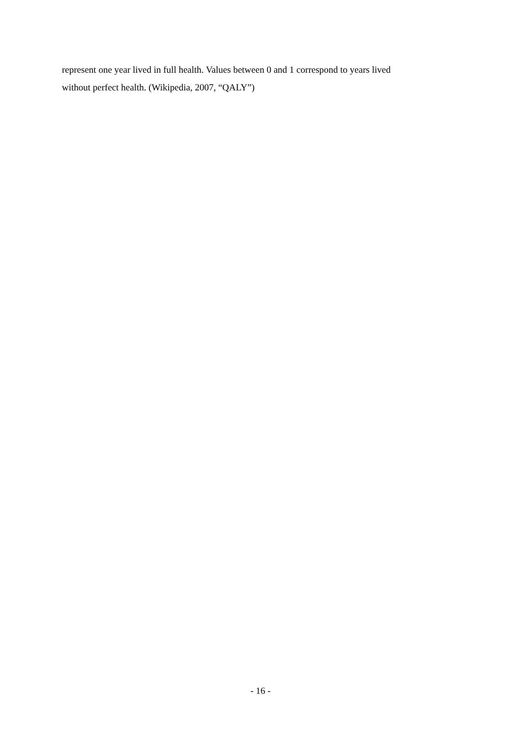represent one year lived in full health. Values between 0 and 1 correspond to years lived
without perfect health. (Wikipedia, 2007, “QALY”)
- 16 -